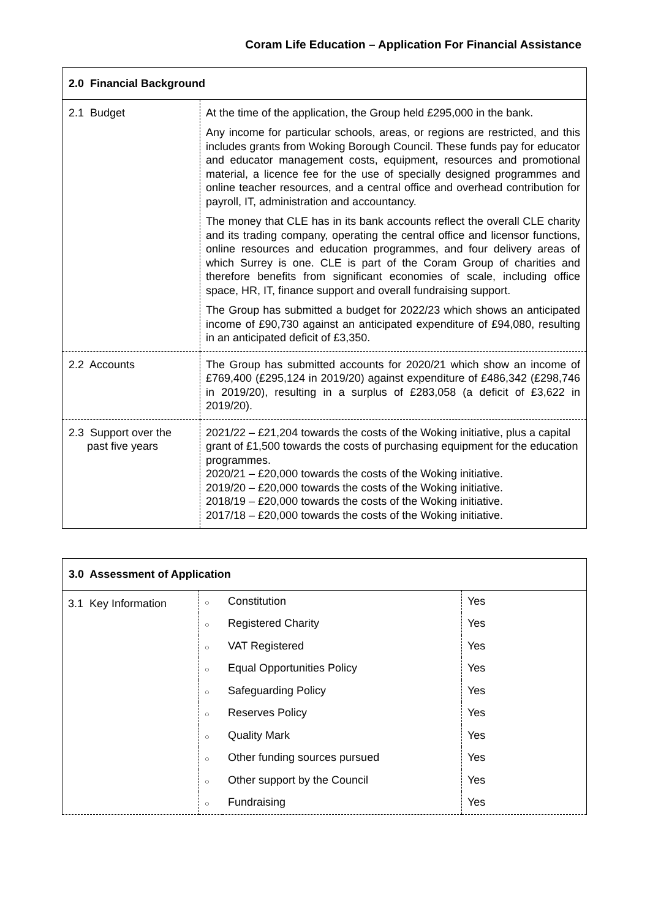Coram Life Education – Application For Financial Assistance
| 2.0 Financial Background | |
| --- | --- |
| 2.1 Budget | At the time of the application, the Group held £295,000 in the bank. Any income for particular schools, areas, or regions are restricted, and this includes grants from Woking Borough Council. These funds pay for educator and educator management costs, equipment, resources and promotional material, a licence fee for the use of specially designed programmes and online teacher resources, and a central office and overhead contribution for payroll, IT, administration and accountancy. The money that CLE has in its bank accounts reflect the overall CLE charity and its trading company, operating the central office and licensor functions, online resources and education programmes, and four delivery areas of which Surrey is one. CLE is part of the Coram Group of charities and therefore benefits from significant economies of scale, including office space, HR, IT, finance support and overall fundraising support. The Group has submitted a budget for 2022/23 which shows an anticipated income of £90,730 against an anticipated expenditure of £94,080, resulting in an anticipated deficit of £3,350. |
| 2.2 Accounts | The Group has submitted accounts for 2020/21 which show an income of £769,400 (£295,124 in 2019/20) against expenditure of £486,342 (£298,746 in 2019/20), resulting in a surplus of £283,058 (a deficit of £3,622 in 2019/20). |
| 2.3 Support over the past five years | 2021/22 – £21,204 towards the costs of the Woking initiative, plus a capital grant of £1,500 towards the costs of purchasing equipment for the education programmes. 2020/21 – £20,000 towards the costs of the Woking initiative. 2019/20 – £20,000 towards the costs of the Woking initiative. 2018/19 – £20,000 towards the costs of the Woking initiative. 2017/18 – £20,000 towards the costs of the Woking initiative. |
| 3.0 Assessment of Application | | | |
| --- | --- | --- | --- |
| 3.1 Key Information | ○ | Constitution | Yes |
| | ○ | Registered Charity | Yes |
| | ○ | VAT Registered | Yes |
| | ○ | Equal Opportunities Policy | Yes |
| | ○ | Safeguarding Policy | Yes |
| | ○ | Reserves Policy | Yes |
| | ○ | Quality Mark | Yes |
| | ○ | Other funding sources pursued | Yes |
| | ○ | Other support by the Council | Yes |
| | ○ | Fundraising | Yes |